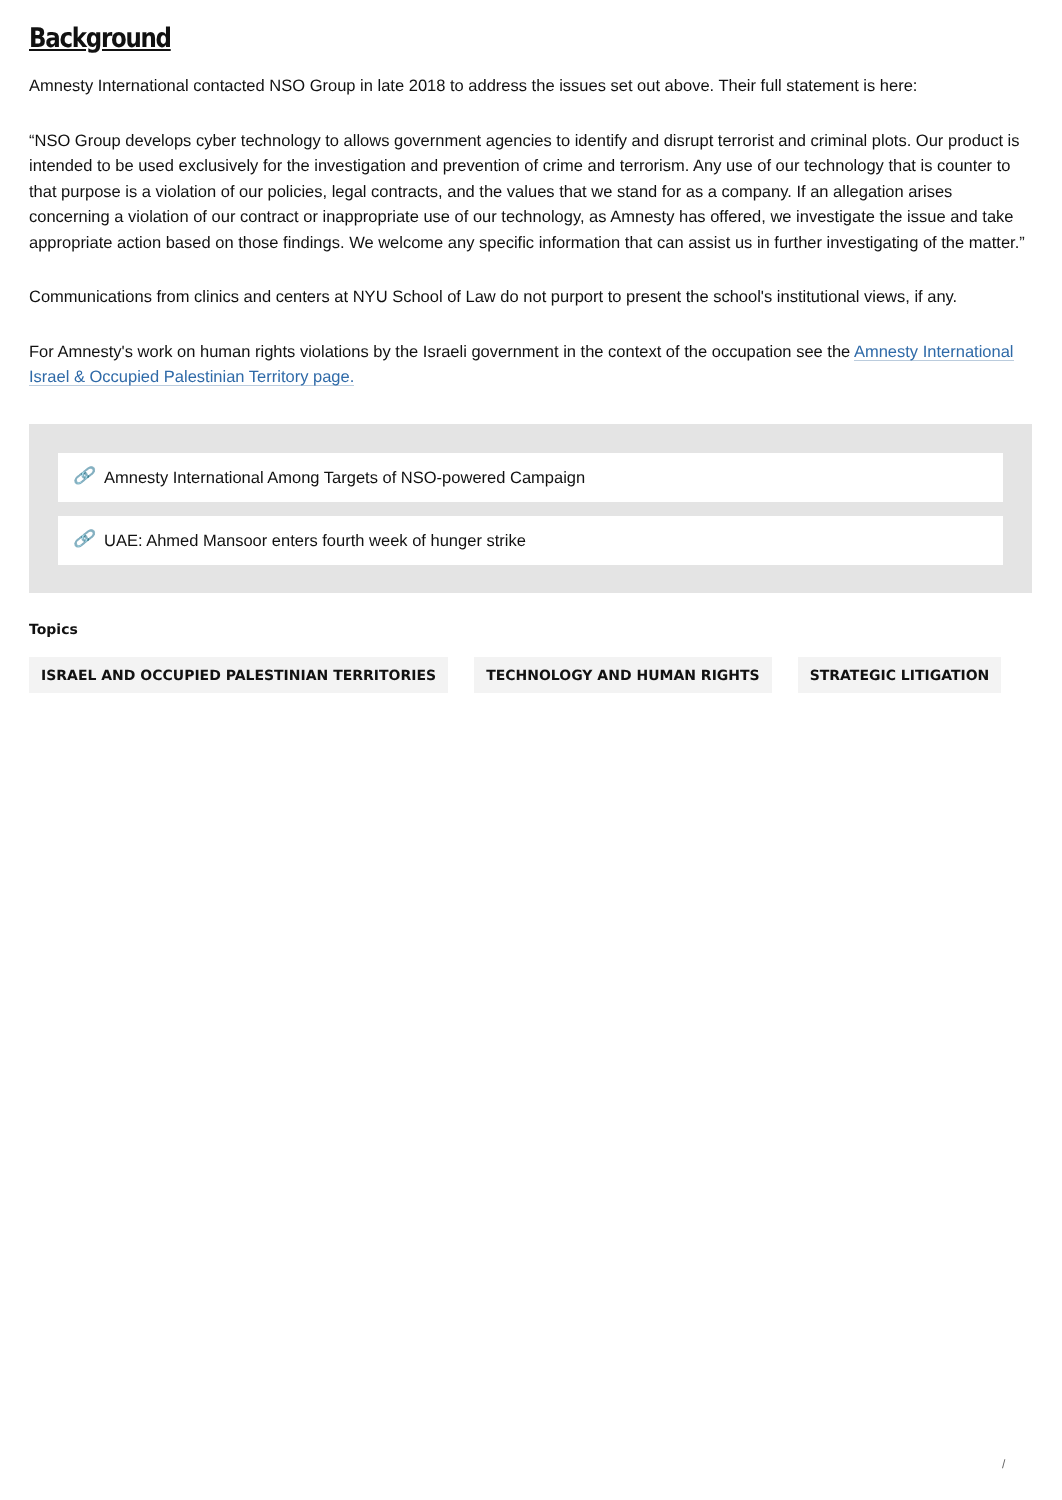Background
Amnesty International contacted NSO Group in late 2018 to address the issues set out above. Their full statement is here:
“NSO Group develops cyber technology to allows government agencies to identify and disrupt terrorist and criminal plots. Our product is intended to be used exclusively for the investigation and prevention of crime and terrorism. Any use of our technology that is counter to that purpose is a violation of our policies, legal contracts, and the values that we stand for as a company. If an allegation arises concerning a violation of our contract or inappropriate use of our technology, as Amnesty has offered, we investigate the issue and take appropriate action based on those findings. We welcome any specific information that can assist us in further investigating of the matter.”
Communications from clinics and centers at NYU School of Law do not purport to present the school's institutional views, if any.
For Amnesty's work on human rights violations by the Israeli government in the context of the occupation see the Amnesty International Israel & Occupied Palestinian Territory page.
🔗 Amnesty International Among Targets of NSO-powered Campaign
🔗 UAE: Ahmed Mansoor enters fourth week of hunger strike
Topics
ISRAEL AND OCCUPIED PALESTINIAN TERRITORIES TECHNOLOGY AND HUMAN RIGHTS STRATEGIC LITIGATION
/